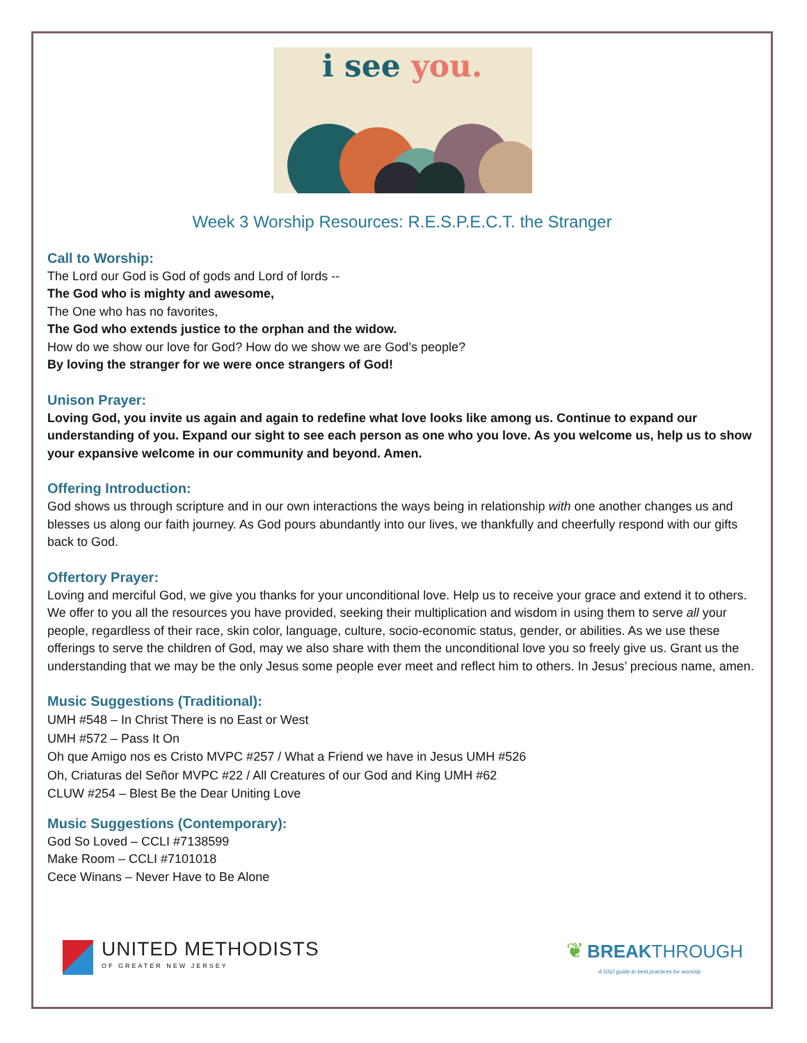i see you.
Week 3 Worship Resources: R.E.S.P.E.C.T. the Stranger
Call to Worship:
The Lord our God is God of gods and Lord of lords --
The God who is mighty and awesome,
The One who has no favorites,
The God who extends justice to the orphan and the widow.
How do we show our love for God? How do we show we are God’s people?
By loving the stranger for we were once strangers of God!
Unison Prayer:
Loving God, you invite us again and again to redefine what love looks like among us. Continue to expand our understanding of you. Expand our sight to see each person as one who you love. As you welcome us, help us to show your expansive welcome in our community and beyond. Amen.
Offering Introduction:
God shows us through scripture and in our own interactions the ways being in relationship with one another changes us and blesses us along our faith journey. As God pours abundantly into our lives, we thankfully and cheerfully respond with our gifts back to God.
Offertory Prayer:
Loving and merciful God, we give you thanks for your unconditional love. Help us to receive your grace and extend it to others. We offer to you all the resources you have provided, seeking their multiplication and wisdom in using them to serve all your people, regardless of their race, skin color, language, culture, socio-economic status, gender, or abilities. As we use these offerings to serve the children of God, may we also share with them the unconditional love you so freely give us. Grant us the understanding that we may be the only Jesus some people ever meet and reflect him to others. In Jesus’ precious name, amen.
Music Suggestions (Traditional):
UMH #548 – In Christ There is no East or West
UMH #572 – Pass It On
Oh que Amigo nos es Cristo MVPC #257 / What a Friend we have in Jesus UMH #526
Oh, Criaturas del Señor MVPC #22 / All Creatures of our God and King UMH #62
CLUW #254 – Blest Be the Dear Uniting Love
Music Suggestions (Contemporary):
God So Loved – CCLI #7138599
Make Room – CCLI #7101018
Cece Winans – Never Have to Be Alone
UNITED METHODISTS
OF GREATER NEW JERSEY
❦ BREAK THROUGH
A GNJ guide to best practices for worship